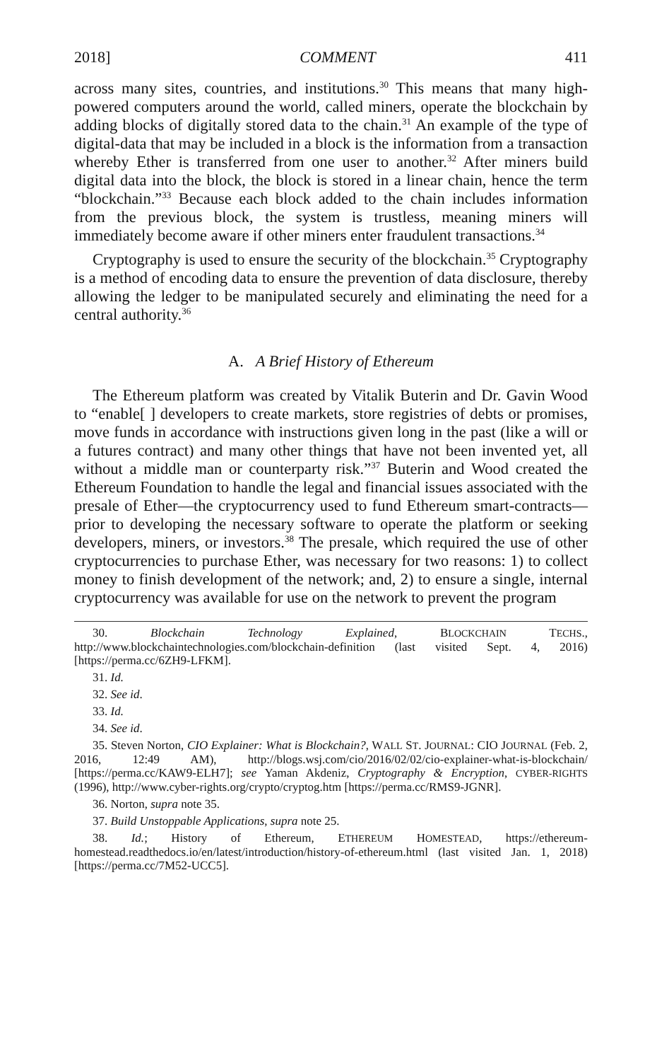2018] COMMENT 411
across many sites, countries, and institutions.<sup>30</sup> This means that many high-powered computers around the world, called miners, operate the blockchain by adding blocks of digitally stored data to the chain.<sup>31</sup> An example of the type of digital-data that may be included in a block is the information from a transaction whereby Ether is transferred from one user to another.<sup>32</sup> After miners build digital data into the block, the block is stored in a linear chain, hence the term “blockchain.”<sup>33</sup> Because each block added to the chain includes information from the previous block, the system is trustless, meaning miners will immediately become aware if other miners enter fraudulent transactions.<sup>34</sup>
Cryptography is used to ensure the security of the blockchain.<sup>35</sup> Cryptography is a method of encoding data to ensure the prevention of data disclosure, thereby allowing the ledger to be manipulated securely and eliminating the need for a central authority.<sup>36</sup>
A. A Brief History of Ethereum
The Ethereum platform was created by Vitalik Buterin and Dr. Gavin Wood to “enable[ ] developers to create markets, store registries of debts or promises, move funds in accordance with instructions given long in the past (like a will or a futures contract) and many other things that have not been invented yet, all without a middle man or counterparty risk.”<sup>37</sup> Buterin and Wood created the Ethereum Foundation to handle the legal and financial issues associated with the presale of Ether—the cryptocurrency used to fund Ethereum smart-contracts—prior to developing the necessary software to operate the platform or seeking developers, miners, or investors.<sup>38</sup> The presale, which required the use of other cryptocurrencies to purchase Ether, was necessary for two reasons: 1) to collect money to finish development of the network; and, 2) to ensure a single, internal cryptocurrency was available for use on the network to prevent the program
30. Blockchain Technology Explained, BLOCKCHAIN TECHS., http://www.blockchaintechnologies.com/blockchain-definition (last visited Sept. 4, 2016) [https://perma.cc/6ZH9-LFKM].
31. Id.
32. See id.
33. Id.
34. See id.
35. Steven Norton, CIO Explainer: What is Blockchain?, WALL ST. JOURNAL: CIO JOURNAL (Feb. 2, 2016, 12:49 AM), http://blogs.wsj.com/cio/2016/02/02/cio-explainer-what-is-blockchain/ [https://perma.cc/KAW9-ELH7]; see Yaman Akdeniz, Cryptography & Encryption, CYBER-RIGHTS (1996), http://www.cyber-rights.org/crypto/cryptog.htm [https://perma.cc/RMS9-JGNR].
36. Norton, supra note 35.
37. Build Unstoppable Applications, supra note 25.
38. Id.; History of Ethereum, ETHEREUM HOMESTEAD, https://ethereum-homestead.readthedocs.io/en/latest/introduction/history-of-ethereum.html (last visited Jan. 1, 2018) [https://perma.cc/7M52-UCC5].